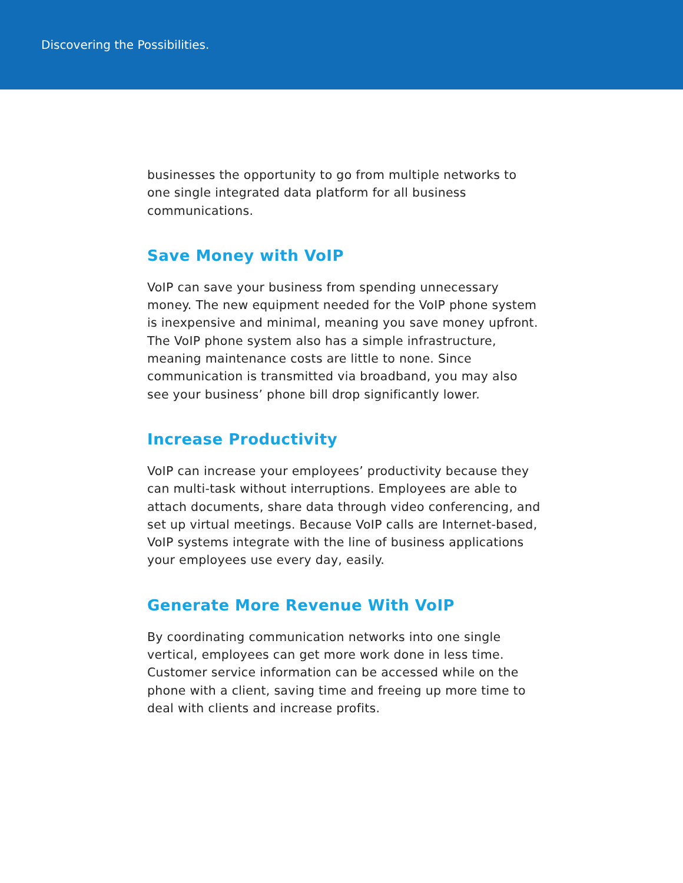Discovering the Possibilities.
businesses the opportunity to go from multiple networks to one single integrated data platform for all business communications.
Save Money with VoIP
VoIP can save your business from spending unnecessary money. The new equipment needed for the VoIP phone system is inexpensive and minimal, meaning you save money upfront. The VoIP phone system also has a simple infrastructure, meaning maintenance costs are little to none. Since communication is transmitted via broadband, you may also see your business’ phone bill drop significantly lower.
Increase Productivity
VoIP can increase your employees’ productivity because they can multi-task without interruptions. Employees are able to attach documents, share data through video conferencing, and set up virtual meetings. Because VoIP calls are Internet-based, VoIP systems integrate with the line of business applications your employees use every day, easily.
Generate More Revenue With VoIP
By coordinating communication networks into one single vertical, employees can get more work done in less time. Customer service information can be accessed while on the phone with a client, saving time and freeing up more time to deal with clients and increase profits.